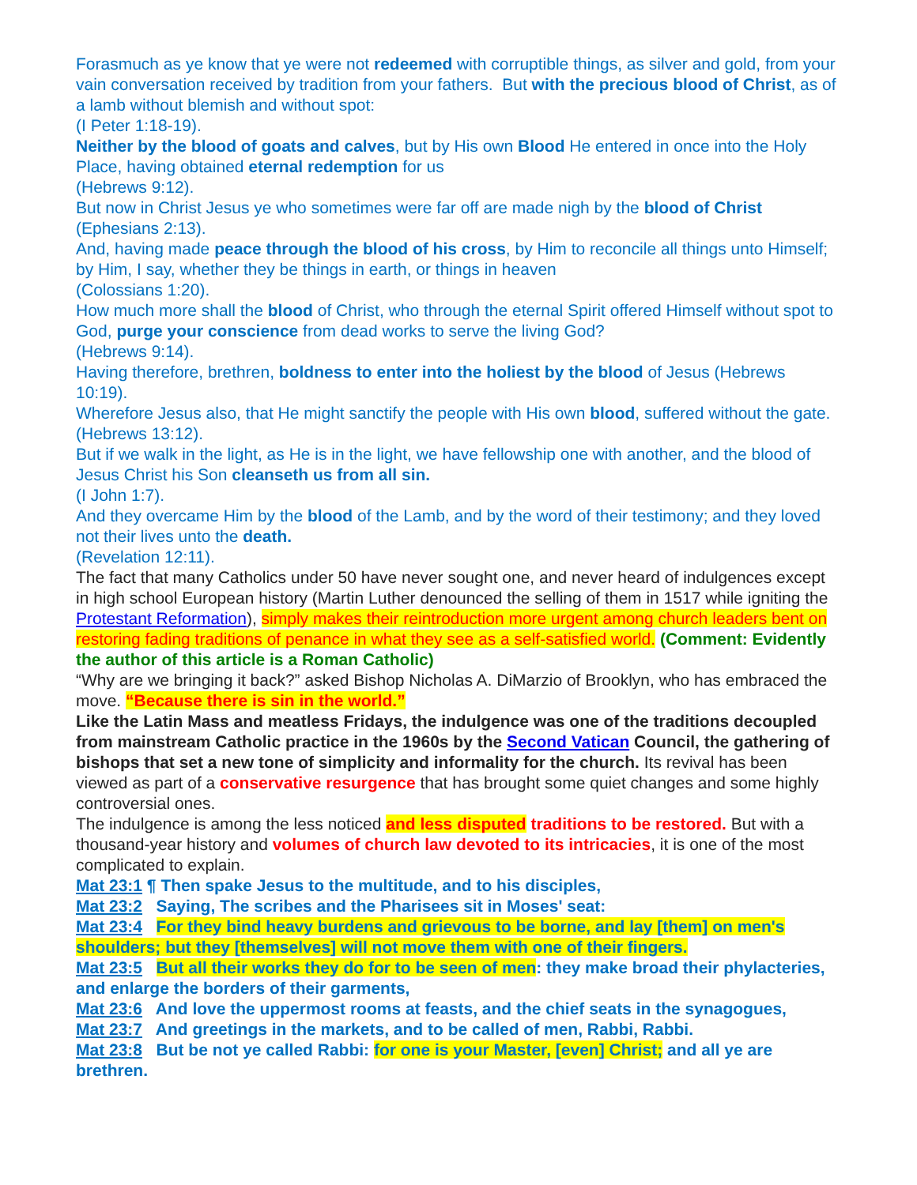Forasmuch as ye know that ye were not redeemed with corruptible things, as silver and gold, from your vain conversation received by tradition from your fathers. But with the precious blood of Christ, as of a lamb without blemish and without spot:
(I Peter 1:18-19).
Neither by the blood of goats and calves, but by His own Blood He entered in once into the Holy Place, having obtained eternal redemption for us
(Hebrews 9:12).
But now in Christ Jesus ye who sometimes were far off are made nigh by the blood of Christ (Ephesians 2:13).
And, having made peace through the blood of his cross, by Him to reconcile all things unto Himself; by Him, I say, whether they be things in earth, or things in heaven
(Colossians 1:20).
How much more shall the blood of Christ, who through the eternal Spirit offered Himself without spot to God, purge your conscience from dead works to serve the living God?
(Hebrews 9:14).
Having therefore, brethren, boldness to enter into the holiest by the blood of Jesus (Hebrews 10:19).
Wherefore Jesus also, that He might sanctify the people with His own blood, suffered without the gate.
(Hebrews 13:12).
But if we walk in the light, as He is in the light, we have fellowship one with another, and the blood of Jesus Christ his Son cleanseth us from all sin.
(I John 1:7).
And they overcame Him by the blood of the Lamb, and by the word of their testimony; and they loved not their lives unto the death.
(Revelation 12:11).
The fact that many Catholics under 50 have never sought one, and never heard of indulgences except in high school European history (Martin Luther denounced the selling of them in 1517 while igniting the Protestant Reformation), simply makes their reintroduction more urgent among church leaders bent on restoring fading traditions of penance in what they see as a self-satisfied world. (Comment: Evidently the author of this article is a Roman Catholic)
“Why are we bringing it back?” asked Bishop Nicholas A. DiMarzio of Brooklyn, who has embraced the move. “Because there is sin in the world.”
Like the Latin Mass and meatless Fridays, the indulgence was one of the traditions decoupled from mainstream Catholic practice in the 1960s by the Second Vatican Council, the gathering of bishops that set a new tone of simplicity and informality for the church. Its revival has been viewed as part of a conservative resurgence that has brought some quiet changes and some highly controversial ones.
The indulgence is among the less noticed and less disputed traditions to be restored. But with a thousand-year history and volumes of church law devoted to its intricacies, it is one of the most complicated to explain.
Mat 23:1 ¶ Then spake Jesus to the multitude, and to his disciples,
Mat 23:2 Saying, The scribes and the Pharisees sit in Moses' seat:
Mat 23:4 For they bind heavy burdens and grievous to be borne, and lay [them] on men's shoulders; but they [themselves] will not move them with one of their fingers.
Mat 23:5 But all their works they do for to be seen of men: they make broad their phylacteries, and enlarge the borders of their garments,
Mat 23:6 And love the uppermost rooms at feasts, and the chief seats in the synagogues,
Mat 23:7 And greetings in the markets, and to be called of men, Rabbi, Rabbi.
Mat 23:8 But be not ye called Rabbi: for one is your Master, [even] Christ; and all ye are brethren.